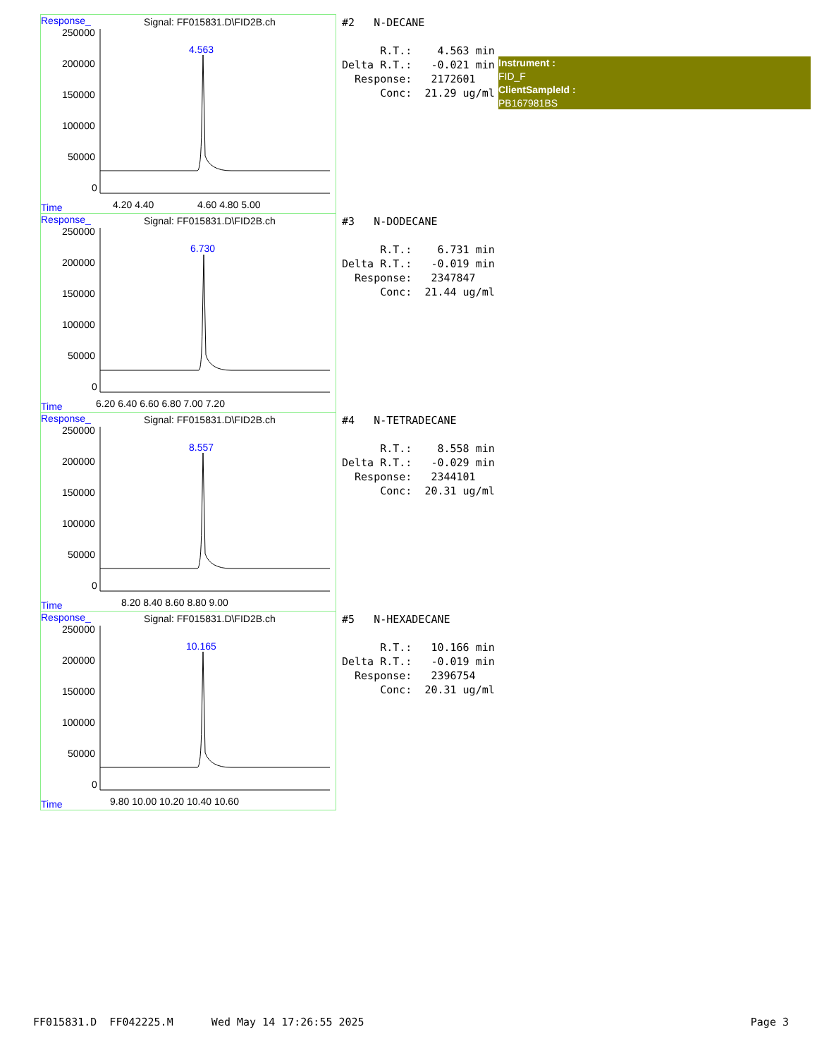Response_ Signal: FF015831.D\FID2B.ch
4.563
250000
200000
150000
100000
50000
0
4.20 4.40
4.60 4.80 5.00
Time
#2 N-DECANE R.T.: 4.563 min Delta R.T.: -0.021 min Response: 2172601 Conc: 21.29 ug/ml
Instrument :
FID_F
ClientSampleId :
PB167981BS
Response_ Signal: FF015831.D\FID2B.ch
6.730
250000
200000
150000
100000
50000
0
6.20 6.40 6.60 6.80 7.00 7.20
Time
#3 N-DODECANE R.T.: 6.731 min Delta R.T.: -0.019 min Response: 2347847 Conc: 21.44 ug/ml
Response_ Signal: FF015831.D\FID2B.ch
8.557
250000
200000
150000
100000
50000
0
8.20 8.40 8.60 8.80 9.00
Time
#4 N-TETRADECANE R.T.: 8.558 min Delta R.T.: -0.029 min Response: 2344101 Conc: 20.31 ug/ml
Response_ Signal: FF015831.D\FID2B.ch
10.165
250000
200000
150000
100000
50000
0
9.80 10.00 10.20 10.40 10.60
Time
#5 N-HEXADECANE R.T.: 10.166 min Delta R.T.: -0.019 min Response: 2396754 Conc: 20.31 ug/ml
FF015831.D FF042225.M Wed May 14 17:26:55 2025 Page 3